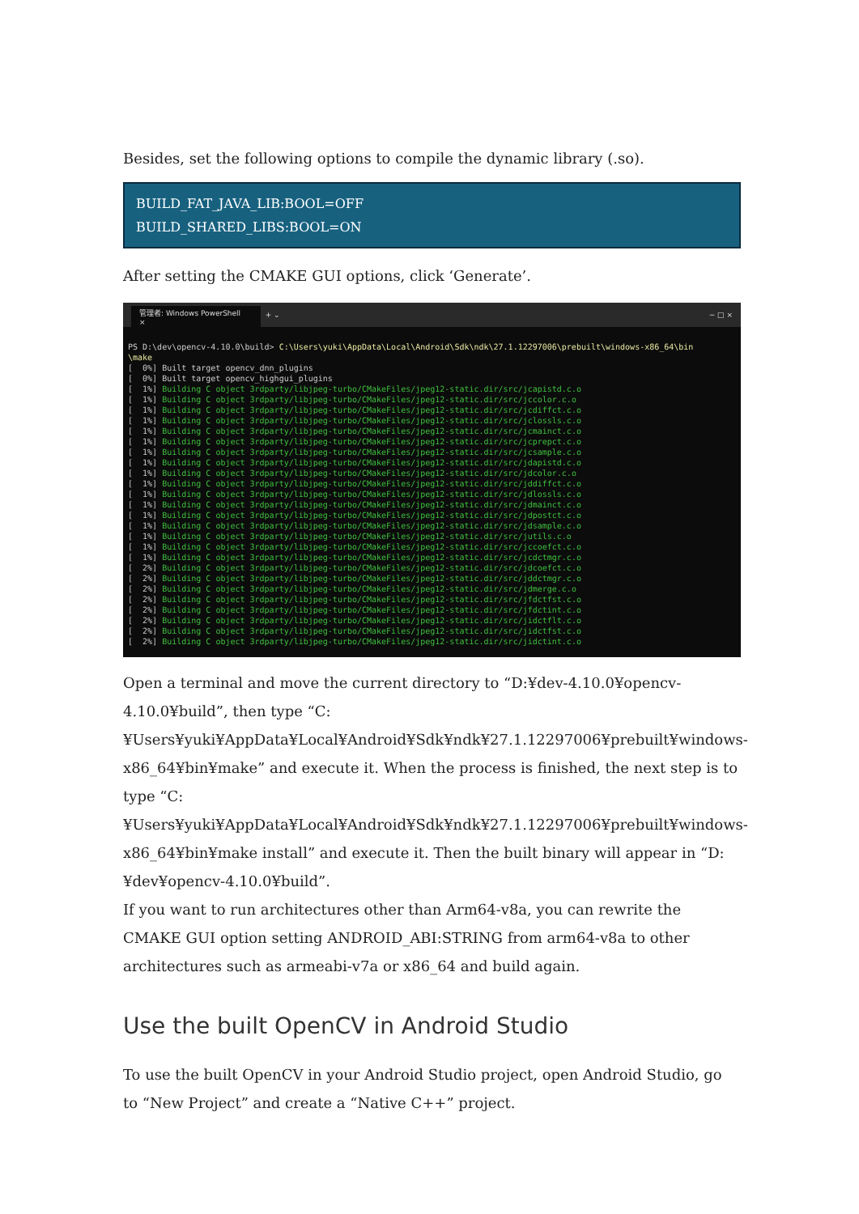Besides, set the following options to compile the dynamic library (.so).
BUILD_FAT_JAVA_LIB:BOOL=OFF
BUILD_SHARED_LIBS:BOOL=ON
After setting the CMAKE GUI options, click ‘Generate’.
管理者: Windows PowerShell ×
+ ⌄ − □ ×
PS D:\dev\opencv-4.10.0\build> C:\Users\yuki\AppData\Local\Android\Sdk\ndk\27.1.12297006\prebuilt\windows-x86_64\bin
\make
[  0%] Built target opencv_dnn_plugins
[  0%] Built target opencv_highgui_plugins
[  1%] Building C object 3rdparty/libjpeg-turbo/CMakeFiles/jpeg12-static.dir/src/jcapistd.c.o
[  1%] Building C object 3rdparty/libjpeg-turbo/CMakeFiles/jpeg12-static.dir/src/jccolor.c.o
[  1%] Building C object 3rdparty/libjpeg-turbo/CMakeFiles/jpeg12-static.dir/src/jcdiffct.c.o
[  1%] Building C object 3rdparty/libjpeg-turbo/CMakeFiles/jpeg12-static.dir/src/jclossls.c.o
[  1%] Building C object 3rdparty/libjpeg-turbo/CMakeFiles/jpeg12-static.dir/src/jcmainct.c.o
[  1%] Building C object 3rdparty/libjpeg-turbo/CMakeFiles/jpeg12-static.dir/src/jcprepct.c.o
[  1%] Building C object 3rdparty/libjpeg-turbo/CMakeFiles/jpeg12-static.dir/src/jcsample.c.o
[  1%] Building C object 3rdparty/libjpeg-turbo/CMakeFiles/jpeg12-static.dir/src/jdapistd.c.o
[  1%] Building C object 3rdparty/libjpeg-turbo/CMakeFiles/jpeg12-static.dir/src/jdcolor.c.o
[  1%] Building C object 3rdparty/libjpeg-turbo/CMakeFiles/jpeg12-static.dir/src/jddiffct.c.o
[  1%] Building C object 3rdparty/libjpeg-turbo/CMakeFiles/jpeg12-static.dir/src/jdlossls.c.o
[  1%] Building C object 3rdparty/libjpeg-turbo/CMakeFiles/jpeg12-static.dir/src/jdmainct.c.o
[  1%] Building C object 3rdparty/libjpeg-turbo/CMakeFiles/jpeg12-static.dir/src/jdpostct.c.o
[  1%] Building C object 3rdparty/libjpeg-turbo/CMakeFiles/jpeg12-static.dir/src/jdsample.c.o
[  1%] Building C object 3rdparty/libjpeg-turbo/CMakeFiles/jpeg12-static.dir/src/jutils.c.o
[  1%] Building C object 3rdparty/libjpeg-turbo/CMakeFiles/jpeg12-static.dir/src/jccoefct.c.o
[  1%] Building C object 3rdparty/libjpeg-turbo/CMakeFiles/jpeg12-static.dir/src/jcdctmgr.c.o
[  2%] Building C object 3rdparty/libjpeg-turbo/CMakeFiles/jpeg12-static.dir/src/jdcoefct.c.o
[  2%] Building C object 3rdparty/libjpeg-turbo/CMakeFiles/jpeg12-static.dir/src/jddctmgr.c.o
[  2%] Building C object 3rdparty/libjpeg-turbo/CMakeFiles/jpeg12-static.dir/src/jdmerge.c.o
[  2%] Building C object 3rdparty/libjpeg-turbo/CMakeFiles/jpeg12-static.dir/src/jfdctfst.c.o
[  2%] Building C object 3rdparty/libjpeg-turbo/CMakeFiles/jpeg12-static.dir/src/jfdctint.c.o
[  2%] Building C object 3rdparty/libjpeg-turbo/CMakeFiles/jpeg12-static.dir/src/jidctflt.c.o
[  2%] Building C object 3rdparty/libjpeg-turbo/CMakeFiles/jpeg12-static.dir/src/jidctfst.c.o
[  2%] Building C object 3rdparty/libjpeg-turbo/CMakeFiles/jpeg12-static.dir/src/jidctint.c.o
Open a terminal and move the current directory to “D:¥dev-4.10.0¥opencv-4.10.0¥build”, then type “C:¥Users¥yuki¥AppData¥Local¥Android¥Sdk¥ndk¥27.1.12297006¥prebuilt¥windows-x86_64¥bin¥make” and execute it. When the process is finished, the next step is to type “C:¥Users¥yuki¥AppData¥Local¥Android¥Sdk¥ndk¥27.1.12297006¥prebuilt¥windows-x86_64¥bin¥make install” and execute it. Then the built binary will appear in “D:¥dev¥opencv-4.10.0¥build”.
If you want to run architectures other than Arm64-v8a, you can rewrite the CMAKE GUI option setting ANDROID_ABI:STRING from arm64-v8a to other architectures such as armeabi-v7a or x86_64 and build again.
Use the built OpenCV in Android Studio
To use the built OpenCV in your Android Studio project, open Android Studio, go to “New Project” and create a “Native C++” project.